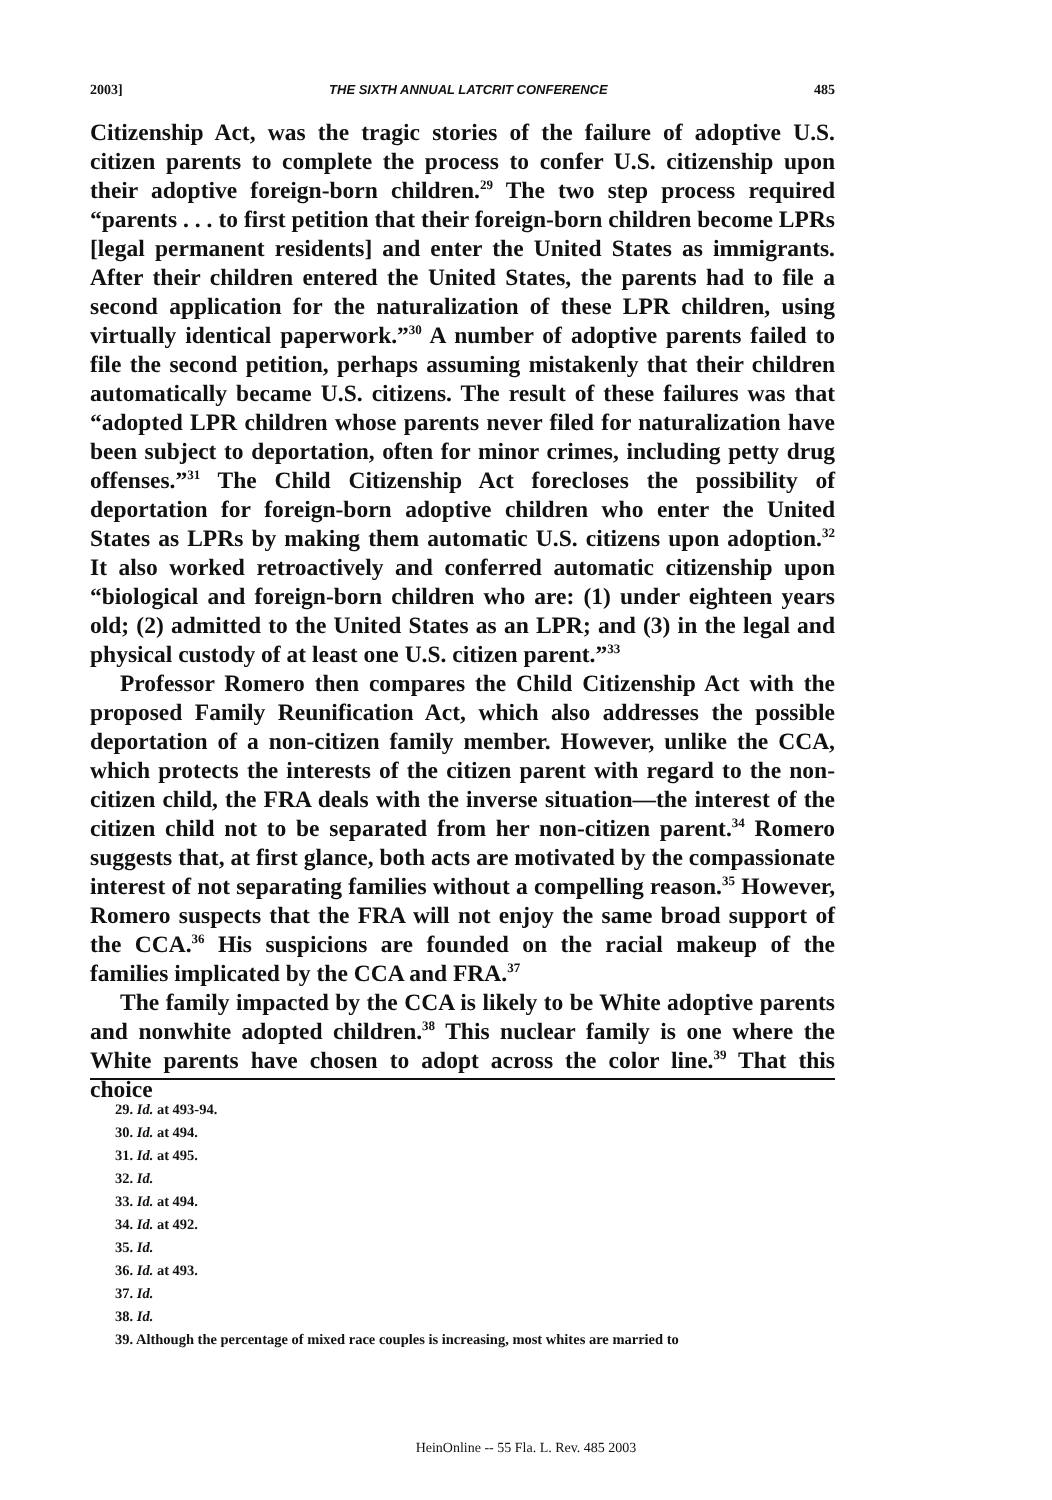2003] THE SIXTH ANNUAL LATCRIT CONFERENCE 485
Citizenship Act, was the tragic stories of the failure of adoptive U.S. citizen parents to complete the process to confer U.S. citizenship upon their adoptive foreign-born children.<sup>29</sup> The two step process required “parents . . . to first petition that their foreign-born children become LPRs [legal permanent residents] and enter the United States as immigrants. After their children entered the United States, the parents had to file a second application for the naturalization of these LPR children, using virtually identical paperwork.”<sup>30</sup> A number of adoptive parents failed to file the second petition, perhaps assuming mistakenly that their children automatically became U.S. citizens. The result of these failures was that “adopted LPR children whose parents never filed for naturalization have been subject to deportation, often for minor crimes, including petty drug offenses.”<sup>31</sup> The Child Citizenship Act forecloses the possibility of deportation for foreign-born adoptive children who enter the United States as LPRs by making them automatic U.S. citizens upon adoption.<sup>32</sup> It also worked retroactively and conferred automatic citizenship upon “biological and foreign-born children who are: (1) under eighteen years old; (2) admitted to the United States as an LPR; and (3) in the legal and physical custody of at least one U.S. citizen parent.”<sup>33</sup>
Professor Romero then compares the Child Citizenship Act with the proposed Family Reunification Act, which also addresses the possible deportation of a non-citizen family member. However, unlike the CCA, which protects the interests of the citizen parent with regard to the non-citizen child, the FRA deals with the inverse situation—the interest of the citizen child not to be separated from her non-citizen parent.<sup>34</sup> Romero suggests that, at first glance, both acts are motivated by the compassionate interest of not separating families without a compelling reason.<sup>35</sup> However, Romero suspects that the FRA will not enjoy the same broad support of the CCA.<sup>36</sup> His suspicions are founded on the racial makeup of the families implicated by the CCA and FRA.<sup>37</sup>
The family impacted by the CCA is likely to be White adoptive parents and nonwhite adopted children.<sup>38</sup> This nuclear family is one where the White parents have chosen to adopt across the color line.<sup>39</sup> That this choice
29. Id. at 493-94.
30. Id. at 494.
31. Id. at 495.
32. Id.
33. Id. at 494.
34. Id. at 492.
35. Id.
36. Id. at 493.
37. Id.
38. Id.
39. Although the percentage of mixed race couples is increasing, most whites are married to
HeinOnline -- 55 Fla. L. Rev. 485 2003